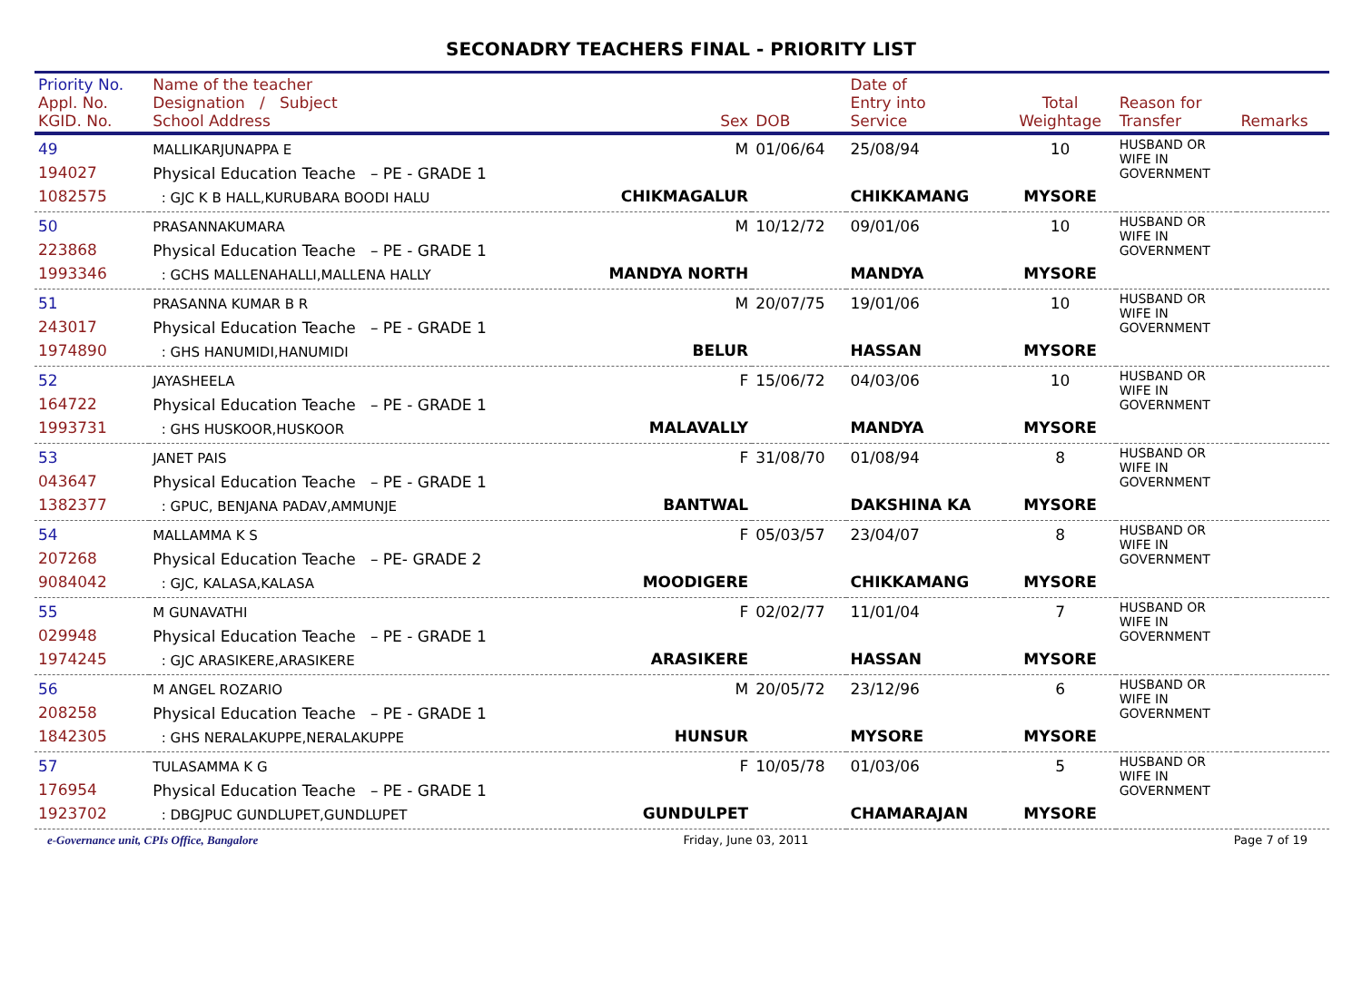SECONADRY TEACHERS FINAL - PRIORITY LIST
| Priority No. Appl. No. KGID. No. | Name of the teacher Designation / Subject School Address | Sex | DOB | Date of Entry into Service | Total Weightage | Reason for Transfer | Remarks |
| --- | --- | --- | --- | --- | --- | --- | --- |
| 49 194027 1082575 | MALLIKARJUNAPPA E Physical Education Teache – PE - GRADE 1 : GJC K B HALL,KURUBARA BOODI HALU | M CHIKMAGALUR | 01/06/64 | 25/08/94 CHIKKAMANG | 10 MYSORE | HUSBAND OR WIFE IN GOVERNMENT | |
| 50 223868 1993346 | PRASANNAKUMARA Physical Education Teache – PE - GRADE 1 : GCHS MALLENAHALLI,MALLENA HALLY | M MANDYA NORTH | 10/12/72 | 09/01/06 MANDYA | 10 MYSORE | HUSBAND OR WIFE IN GOVERNMENT | |
| 51 243017 1974890 | PRASANNA KUMAR B R Physical Education Teache – PE - GRADE 1 : GHS HANUMIDI,HANUMIDI | M BELUR | 20/07/75 | 19/01/06 HASSAN | 10 MYSORE | HUSBAND OR WIFE IN GOVERNMENT | |
| 52 164722 1993731 | JAYASHEELA Physical Education Teache – PE - GRADE 1 : GHS HUSKOOR,HUSKOOR | F MALAVALLY | 15/06/72 | 04/03/06 MANDYA | 10 MYSORE | HUSBAND OR WIFE IN GOVERNMENT | |
| 53 043647 1382377 | JANET PAIS Physical Education Teache – PE - GRADE 1 : GPUC, BENJANA PADAV,AMMUNJE | F BANTWAL | 31/08/70 | 01/08/94 DAKSHINA KA | 8 MYSORE | HUSBAND OR WIFE IN GOVERNMENT | |
| 54 207268 9084042 | MALLAMMA K S Physical Education Teache – PE- GRADE 2 : GJC, KALASA,KALASA | F MOODIGERE | 05/03/57 | 23/04/07 CHIKKAMANG | 8 MYSORE | HUSBAND OR WIFE IN GOVERNMENT | |
| 55 029948 1974245 | M GUNAVATHI Physical Education Teache – PE - GRADE 1 : GJC ARASIKERE,ARASIKERE | F ARASIKERE | 02/02/77 | 11/01/04 HASSAN | 7 MYSORE | HUSBAND OR WIFE IN GOVERNMENT | |
| 56 208258 1842305 | M ANGEL ROZARIO Physical Education Teache – PE - GRADE 1 : GHS NERALAKUPPE,NERALAKUPPE | M HUNSUR | 20/05/72 | 23/12/96 MYSORE | 6 MYSORE | HUSBAND OR WIFE IN GOVERNMENT | |
| 57 176954 1923702 | TULASAMMA K G Physical Education Teache – PE - GRADE 1 : DBGJPUC GUNDLUPET,GUNDLUPET | F GUNDULPET | 10/05/78 | 01/03/06 CHAMARAJAN | 5 MYSORE | HUSBAND OR WIFE IN GOVERNMENT | |
e-Governance unit, CPIs Office, Bangalore Friday, June 03, 2011 Page 7 of 19